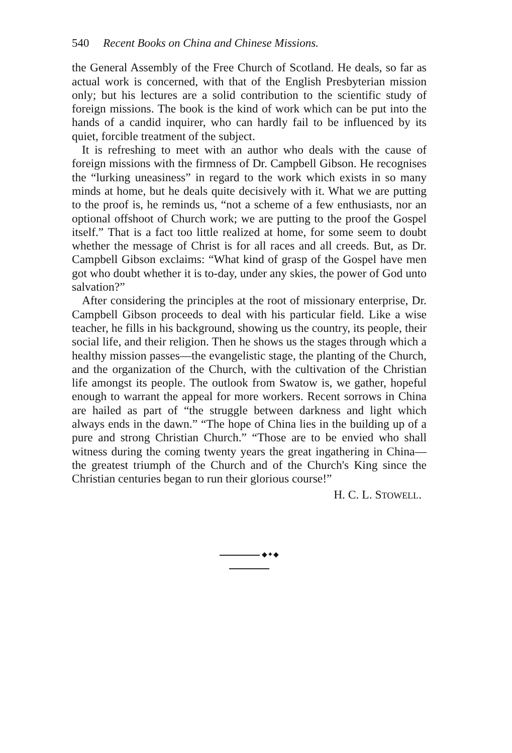540 Recent Books on China and Chinese Missions.
the General Assembly of the Free Church of Scotland. He deals, so far as actual work is concerned, with that of the English Presbyterian mission only; but his lectures are a solid contribution to the scientific study of foreign missions. The book is the kind of work which can be put into the hands of a candid inquirer, who can hardly fail to be influenced by its quiet, forcible treatment of the subject.
It is refreshing to meet with an author who deals with the cause of foreign missions with the firmness of Dr. Campbell Gibson. He recognises the “lurking uneasiness” in regard to the work which exists in so many minds at home, but he deals quite decisively with it. What we are putting to the proof is, he reminds us, “not a scheme of a few enthusiasts, nor an optional offshoot of Church work; we are putting to the proof the Gospel itself.” That is a fact too little realized at home, for some seem to doubt whether the message of Christ is for all races and all creeds. But, as Dr. Campbell Gibson exclaims: “What kind of grasp of the Gospel have men got who doubt whether it is to-day, under any skies, the power of God unto salvation?”
After considering the principles at the root of missionary enterprise, Dr. Campbell Gibson proceeds to deal with his particular field. Like a wise teacher, he fills in his background, showing us the country, its people, their social life, and their religion. Then he shows us the stages through which a healthy mission passes—the evangelistic stage, the planting of the Church, and the organization of the Church, with the cultivation of the Christian life amongst its people. The outlook from Swatow is, we gather, hopeful enough to warrant the appeal for more workers. Recent sorrows in China are hailed as part of “the struggle between darkness and light which always ends in the dawn.” “The hope of China lies in the building up of a pure and strong Christian Church.” “Those are to be envied who shall witness during the coming twenty years the great ingathering in China—the greatest triumph of the Church and of the Church's King since the Christian centuries began to run their glorious course!”
H. C. L. STOWELL.
◆✦◆